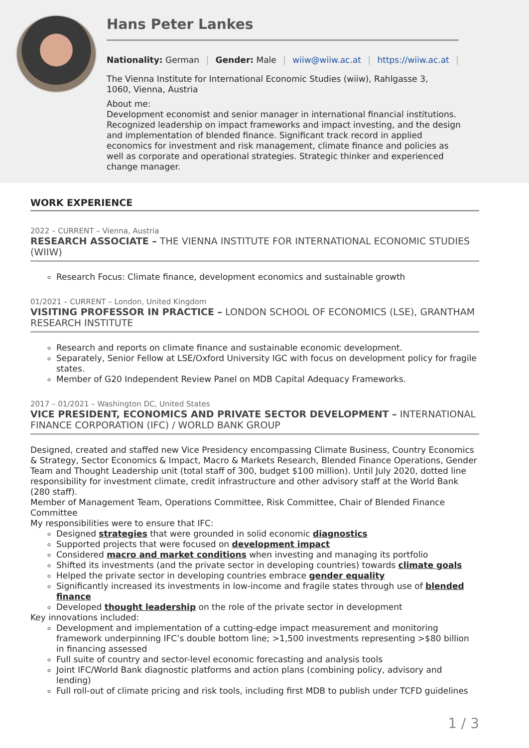Hans Peter Lankes
Nationality: German | Gender: Male | wiiw@wiiw.ac.at | https://wiiw.ac.at |
The Vienna Institute for International Economic Studies (wiiw), Rahlgasse 3,
1060, Vienna, Austria
About me:
Development economist and senior manager in international financial institutions. Recognized leadership on impact frameworks and impact investing, and the design and implementation of blended finance. Significant track record in applied economics for investment and risk management, climate finance and policies as well as corporate and operational strategies. Strategic thinker and experienced change manager.
WORK EXPERIENCE
2022 – CURRENT – Vienna, Austria
RESEARCH ASSOCIATE – THE VIENNA INSTITUTE FOR INTERNATIONAL ECONOMIC STUDIES (WIIW)
Research Focus: Climate finance, development economics and sustainable growth
01/2021 – CURRENT – London, United Kingdom
VISITING PROFESSOR IN PRACTICE – LONDON SCHOOL OF ECONOMICS (LSE), GRANTHAM RESEARCH INSTITUTE
Research and reports on climate finance and sustainable economic development.
Separately, Senior Fellow at LSE/Oxford University IGC with focus on development policy for fragile states.
Member of G20 Independent Review Panel on MDB Capital Adequacy Frameworks.
2017 – 01/2021 – Washington DC, United States
VICE PRESIDENT, ECONOMICS AND PRIVATE SECTOR DEVELOPMENT – INTERNATIONAL FINANCE CORPORATION (IFC) / WORLD BANK GROUP
Designed, created and staffed new Vice Presidency encompassing Climate Business, Country Economics & Strategy, Sector Economics & Impact, Macro & Markets Research, Blended Finance Operations, Gender Team and Thought Leadership unit (total staff of 300, budget $100 million). Until July 2020, dotted line responsibility for investment climate, credit infrastructure and other advisory staff at the World Bank (280 staff).
Member of Management Team, Operations Committee, Risk Committee, Chair of Blended Finance Committee
My responsibilities were to ensure that IFC:
Designed strategies that were grounded in solid economic diagnostics
Supported projects that were focused on development impact
Considered macro and market conditions when investing and managing its portfolio
Shifted its investments (and the private sector in developing countries) towards climate goals
Helped the private sector in developing countries embrace gender equality
Significantly increased its investments in low-income and fragile states through use of blended finance
Developed thought leadership on the role of the private sector in development
Key innovations included:
Development and implementation of a cutting-edge impact measurement and monitoring framework underpinning IFC’s double bottom line; >1,500 investments representing >$80 billion in financing assessed
Full suite of country and sector-level economic forecasting and analysis tools
Joint IFC/World Bank diagnostic platforms and action plans (combining policy, advisory and lending)
Full roll-out of climate pricing and risk tools, including first MDB to publish under TCFD guidelines
1 / 3